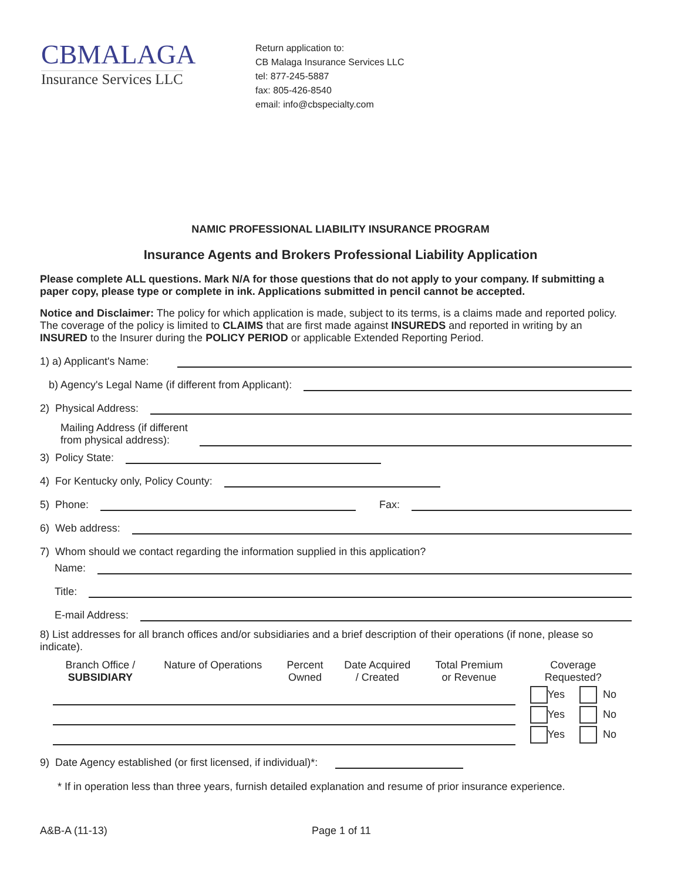CBMALAGA
Insurance Services LLC
Return application to:
CB Malaga Insurance Services LLC
tel: 877-245-5887
fax: 805-426-8540
email: info@cbspecialty.com
NAMIC PROFESSIONAL LIABILITY INSURANCE PROGRAM
Insurance Agents and Brokers Professional Liability Application
Please complete ALL questions. Mark N/A for those questions that do not apply to your company. If submitting a paper copy, please type or complete in ink. Applications submitted in pencil cannot be accepted.
Notice and Disclaimer: The policy for which application is made, subject to its terms, is a claims made and reported policy. The coverage of the policy is limited to CLAIMS that are first made against INSUREDS and reported in writing by an INSURED to the Insurer during the POLICY PERIOD or applicable Extended Reporting Period.
1) a) Applicant's Name:
b) Agency's Legal Name (if different from Applicant):
2) Physical Address:
Mailing Address (if different
from physical address):
3) Policy State:
4) For Kentucky only, Policy County:
5) Phone: Fax:
6) Web address:
7) Whom should we contact regarding the information supplied in this application?
Name:
Title:
E-mail Address:
8) List addresses for all branch offices and/or subsidiaries and a brief description of their operations (if none, please so indicate).
| Branch Office / SUBSIDIARY | Nature of Operations | Percent Owned | Date Acquired / Created | Total Premium or Revenue | Coverage Requested? |
| | | | | | Yes No |
| | | | | | Yes No |
| | | | | | Yes No |
9) Date Agency established (or first licensed, if individual)*:
* If in operation less than three years, furnish detailed explanation and resume of prior insurance experience.
A&B-A (11-13) Page 1 of 11